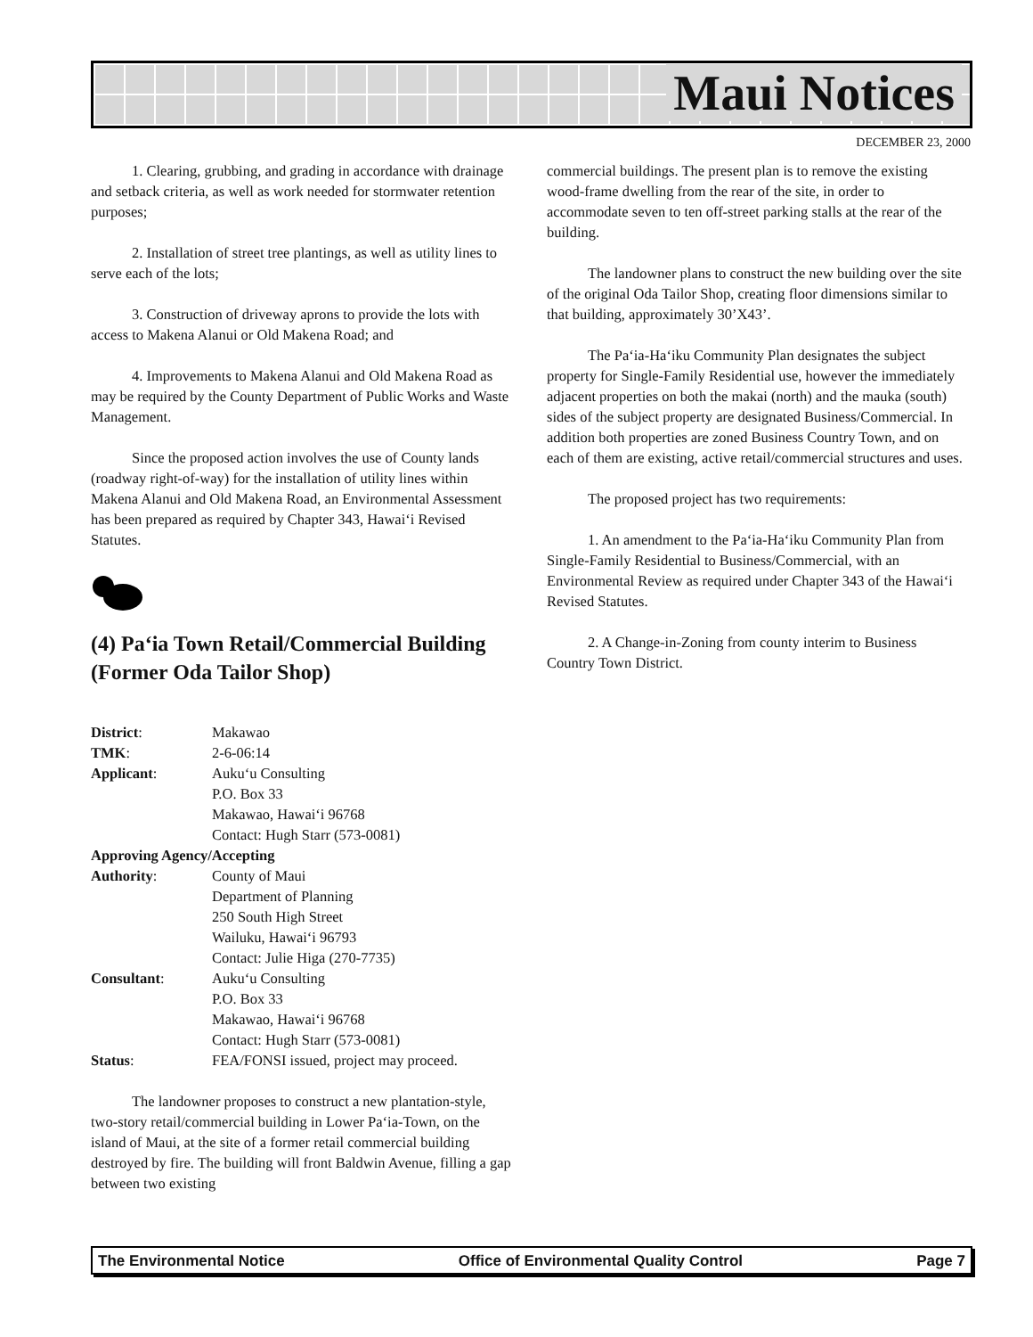Maui Notices
DECEMBER 23, 2000
1. Clearing, grubbing, and grading in accordance with drainage and setback criteria, as well as work needed for stormwater retention purposes;
2. Installation of street tree plantings, as well as utility lines to serve each of the lots;
3. Construction of driveway aprons to provide the lots with access to Makena Alanui or Old Makena Road; and
4. Improvements to Makena Alanui and Old Makena Road as may be required by the County Department of Public Works and Waste Management.
Since the proposed action involves the use of County lands (roadway right-of-way) for the installation of utility lines within Makena Alanui and Old Makena Road, an Environmental Assessment has been prepared as required by Chapter 343, Hawai‘i Revised Statutes.
(4) Pa‘ia Town Retail/Commercial Building (Former Oda Tailor Shop)
District: Makawao TMK: 2-6-06:14 Applicant: Auku‘u Consulting
P.O. Box 33
Makawao, Hawai‘i 96768
Contact: Hugh Starr (573-0081) Approving Agency/Accepting Authority: County of Maui
Department of Planning
250 South High Street
Wailuku, Hawai‘i 96793
Contact: Julie Higa (270-7735) Consultant: Auku‘u Consulting
P.O. Box 33
Makawao, Hawai‘i 96768
Contact: Hugh Starr (573-0081) Status: FEA/FONSI issued, project may proceed.
The landowner proposes to construct a new plantation-style, two-story retail/commercial building in Lower Pa‘ia-Town, on the island of Maui, at the site of a former retail commercial building destroyed by fire. The building will front Baldwin Avenue, filling a gap between two existing
commercial buildings. The present plan is to remove the existing wood-frame dwelling from the rear of the site, in order to accommodate seven to ten off-street parking stalls at the rear of the building.
The landowner plans to construct the new building over the site of the original Oda Tailor Shop, creating floor dimensions similar to that building, approximately 30’X43’.
The Pa‘ia-Ha‘iku Community Plan designates the subject property for Single-Family Residential use, however the immediately adjacent properties on both the makai (north) and the mauka (south) sides of the subject property are designated Business/Commercial. In addition both properties are zoned Business Country Town, and on each of them are existing, active retail/commercial structures and uses.
The proposed project has two requirements:
1. An amendment to the Pa‘ia-Ha‘iku Community Plan from Single-Family Residential to Business/Commercial, with an Environmental Review as required under Chapter 343 of the Hawai‘i Revised Statutes.
2. A Change-in-Zoning from county interim to Business Country Town District.
The Environmental Notice Office of Environmental Quality Control Page 7